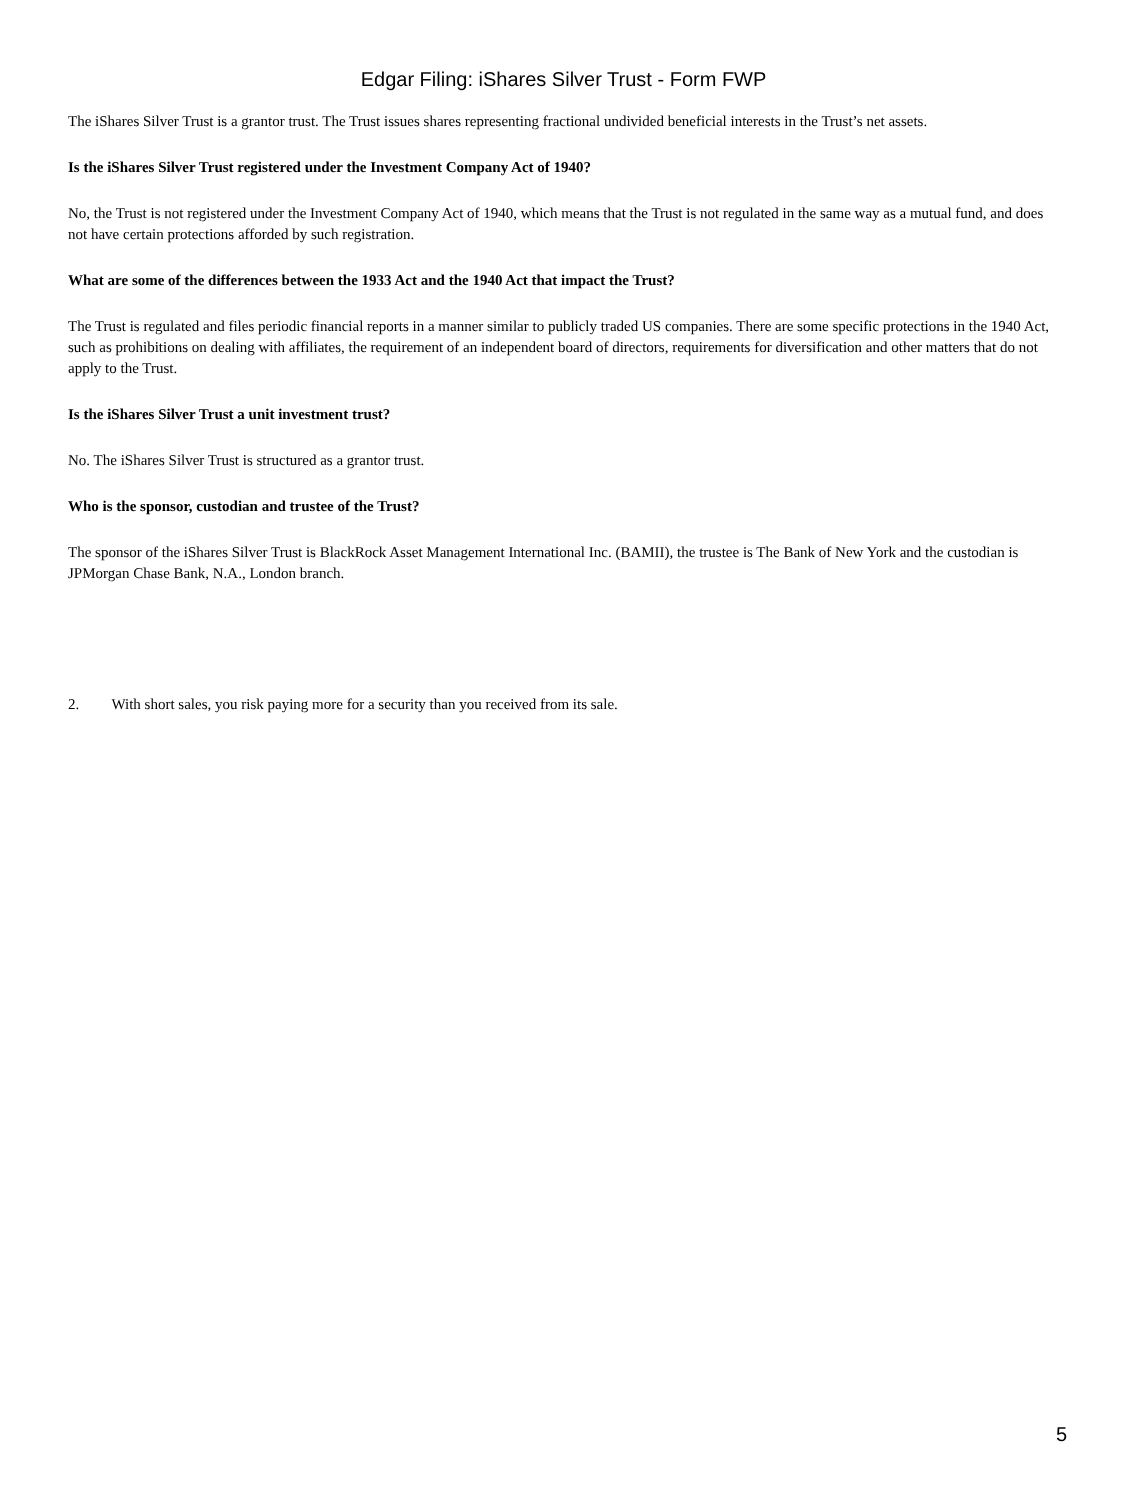Edgar Filing: iShares Silver Trust - Form FWP
The iShares Silver Trust is a grantor trust. The Trust issues shares representing fractional undivided beneficial interests in the Trust’s net assets.
Is the iShares Silver Trust registered under the Investment Company Act of 1940?
No, the Trust is not registered under the Investment Company Act of 1940, which means that the Trust is not regulated in the same way as a mutual fund, and does not have certain protections afforded by such registration.
What are some of the differences between the 1933 Act and the 1940 Act that impact the Trust?
The Trust is regulated and files periodic financial reports in a manner similar to publicly traded US companies. There are some specific protections in the 1940 Act, such as prohibitions on dealing with affiliates, the requirement of an independent board of directors, requirements for diversification and other matters that do not apply to the Trust.
Is the iShares Silver Trust a unit investment trust?
No. The iShares Silver Trust is structured as a grantor trust.
Who is the sponsor, custodian and trustee of the Trust?
The sponsor of the iShares Silver Trust is BlackRock Asset Management International Inc. (BAMII), the trustee is The Bank of New York and the custodian is JPMorgan Chase Bank, N.A., London branch.
2. With short sales, you risk paying more for a security than you received from its sale.
5